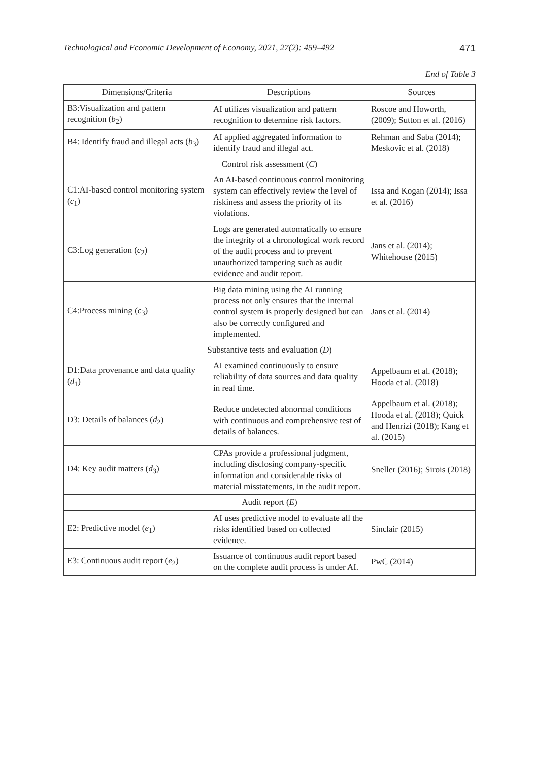Technological and Economic Development of Economy, 2021, 27(2): 459–492 471
End of Table 3
| Dimensions/Criteria | Descriptions | Sources |
| --- | --- | --- |
| B3:Visualization and pattern recognition ( b<sub>2</sub>) | AI utilizes visualization and pattern recognition to determine risk factors. | Roscoe and Howorth, (2009); Sutton et al. (2016) |
| B4: Identify fraud and illegal acts ( b<sub>3</sub>) | AI applied aggregated information to identify fraud and illegal act. | Rehman and Saba (2014); Meskovic et al. (2018) |
| Control risk assessment ( C ) | | |
| C1:AI-based control monitoring system ( c<sub>1</sub>) | An AI-based continuous control monitoring system can effectively review the level of riskiness and assess the priority of its violations. | Issa and Kogan (2014); Issa et al. (2016) |
| C3:Log generation ( c<sub>2</sub>) | Logs are generated automatically to ensure the integrity of a chronological work record of the audit process and to prevent unauthorized tampering such as audit evidence and audit report. | Jans et al. (2014); Whitehouse (2015) |
| C4:Process mining ( c<sub>3</sub>) | Big data mining using the AI running process not only ensures that the internal control system is properly designed but can also be correctly configured and implemented. | Jans et al. (2014) |
| Substantive tests and evaluation ( D ) | | |
| D1:Data provenance and data quality ( d<sub>1</sub>) | AI examined continuously to ensure reliability of data sources and data quality in real time. | Appelbaum et al. (2018); Hooda et al. (2018) |
| D3: Details of balances ( d<sub>2</sub>) | Reduce undetected abnormal conditions with continuous and comprehensive test of details of balances. | Appelbaum et al. (2018); Hooda et al. (2018); Quick and Henrizi (2018); Kang et al. (2015) |
| D4: Key audit matters ( d<sub>3</sub>) | CPAs provide a professional judgment, including disclosing company-specific information and considerable risks of material misstatements, in the audit report. | Sneller (2016); Sirois (2018) |
| Audit report ( E ) | | |
| E2: Predictive model ( e<sub>1</sub>) | AI uses predictive model to evaluate all the risks identified based on collected evidence. | Sinclair (2015) |
| E3: Continuous audit report ( e<sub>2</sub>) | Issuance of continuous audit report based on the complete audit process is under AI. | PwC (2014) |